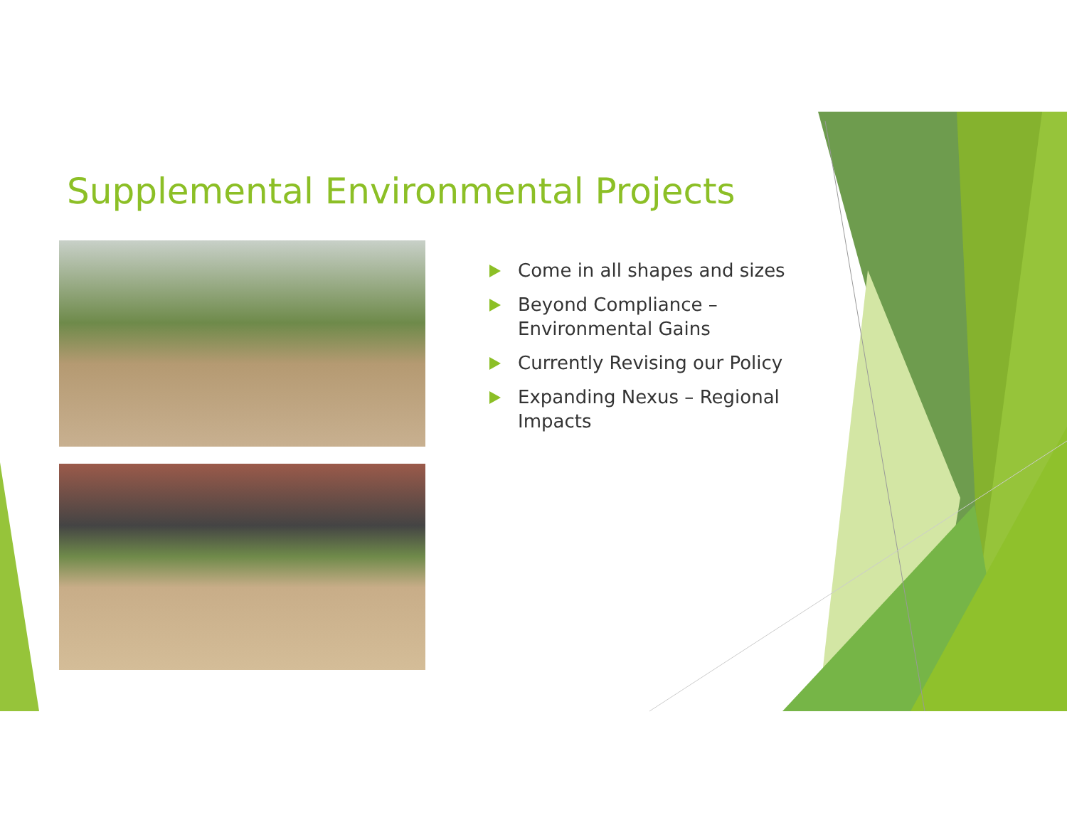Supplemental Environmental Projects
Come in all shapes and sizes
Beyond Compliance – Environmental Gains
Currently Revising our Policy
Expanding Nexus – Regional Impacts